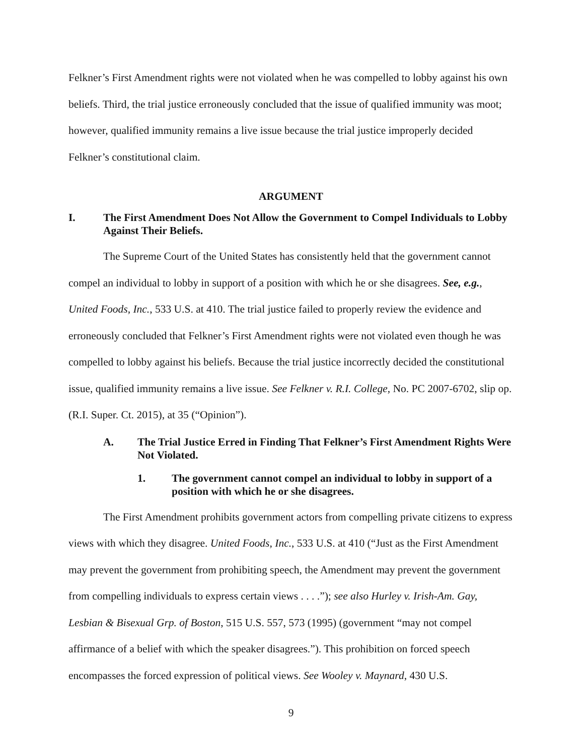Felkner’s First Amendment rights were not violated when he was compelled to lobby against his own beliefs. Third, the trial justice erroneously concluded that the issue of qualified immunity was moot; however, qualified immunity remains a live issue because the trial justice improperly decided Felkner’s constitutional claim.
ARGUMENT
I. The First Amendment Does Not Allow the Government to Compel Individuals to Lobby Against Their Beliefs.
The Supreme Court of the United States has consistently held that the government cannot compel an individual to lobby in support of a position with which he or she disagrees. See, e.g., United Foods, Inc., 533 U.S. at 410. The trial justice failed to properly review the evidence and erroneously concluded that Felkner’s First Amendment rights were not violated even though he was compelled to lobby against his beliefs. Because the trial justice incorrectly decided the constitutional issue, qualified immunity remains a live issue. See Felkner v. R.I. College, No. PC 2007-6702, slip op. (R.I. Super. Ct. 2015), at 35 (“Opinion”).
A. The Trial Justice Erred in Finding That Felkner’s First Amendment Rights Were Not Violated.
1. The government cannot compel an individual to lobby in support of a position with which he or she disagrees.
The First Amendment prohibits government actors from compelling private citizens to express views with which they disagree. United Foods, Inc., 533 U.S. at 410 (“Just as the First Amendment may prevent the government from prohibiting speech, the Amendment may prevent the government from compelling individuals to express certain views . . . .”); see also Hurley v. Irish-Am. Gay, Lesbian & Bisexual Grp. of Boston, 515 U.S. 557, 573 (1995) (government “may not compel affirmance of a belief with which the speaker disagrees.”). This prohibition on forced speech encompasses the forced expression of political views. See Wooley v. Maynard, 430 U.S.
9